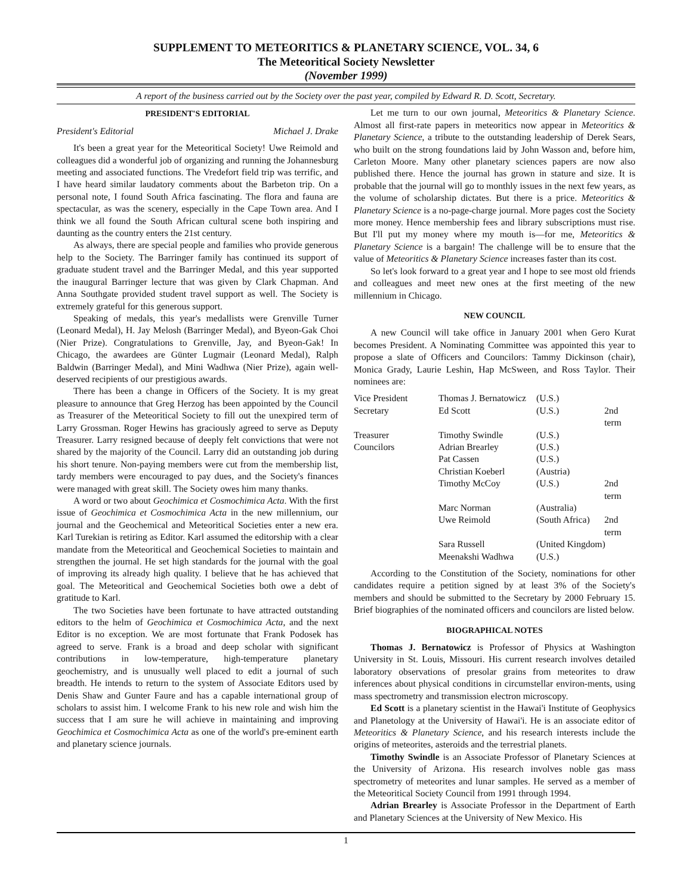SUPPLEMENT TO METEORITICS & PLANETARY SCIENCE, VOL. 34, 6
The Meteoritical Society Newsletter
(November 1999)
A report of the business carried out by the Society over the past year, compiled by Edward R. D. Scott, Secretary.
PRESIDENT'S EDITORIAL
President's Editorial Michael J. Drake
It's been a great year for the Meteoritical Society! Uwe Reimold and colleagues did a wonderful job of organizing and running the Johannesburg meeting and associated functions. The Vredefort field trip was terrific, and I have heard similar laudatory comments about the Barbeton trip. On a personal note, I found South Africa fascinating. The flora and fauna are spectacular, as was the scenery, especially in the Cape Town area. And I think we all found the South African cultural scene both inspiring and daunting as the country enters the 21st century.
As always, there are special people and families who provide generous help to the Society. The Barringer family has continued its support of graduate student travel and the Barringer Medal, and this year supported the inaugural Barringer lecture that was given by Clark Chapman. And Anna Southgate provided student travel support as well. The Society is extremely grateful for this generous support.
Speaking of medals, this year's medallists were Grenville Turner (Leonard Medal), H. Jay Melosh (Barringer Medal), and Byeon-Gak Choi (Nier Prize). Congratulations to Grenville, Jay, and Byeon-Gak! In Chicago, the awardees are Günter Lugmair (Leonard Medal), Ralph Baldwin (Barringer Medal), and Mini Wadhwa (Nier Prize), again well-deserved recipients of our prestigious awards.
There has been a change in Officers of the Society. It is my great pleasure to announce that Greg Herzog has been appointed by the Council as Treasurer of the Meteoritical Society to fill out the unexpired term of Larry Grossman. Roger Hewins has graciously agreed to serve as Deputy Treasurer. Larry resigned because of deeply felt convictions that were not shared by the majority of the Council. Larry did an outstanding job during his short tenure. Non-paying members were cut from the membership list, tardy members were encouraged to pay dues, and the Society's finances were managed with great skill. The Society owes him many thanks.
A word or two about Geochimica et Cosmochimica Acta. With the first issue of Geochimica et Cosmochimica Acta in the new millennium, our journal and the Geochemical and Meteoritical Societies enter a new era. Karl Turekian is retiring as Editor. Karl assumed the editorship with a clear mandate from the Meteoritical and Geochemical Societies to maintain and strengthen the journal. He set high standards for the journal with the goal of improving its already high quality. I believe that he has achieved that goal. The Meteoritical and Geochemical Societies both owe a debt of gratitude to Karl.
The two Societies have been fortunate to have attracted outstanding editors to the helm of Geochimica et Cosmochimica Acta, and the next Editor is no exception. We are most fortunate that Frank Podosek has agreed to serve. Frank is a broad and deep scholar with significant contributions in low-temperature, high-temperature planetary geochemistry, and is unusually well placed to edit a journal of such breadth. He intends to return to the system of Associate Editors used by Denis Shaw and Gunter Faure and has a capable international group of scholars to assist him. I welcome Frank to his new role and wish him the success that I am sure he will achieve in maintaining and improving Geochimica et Cosmochimica Acta as one of the world's pre-eminent earth and planetary science journals.
Let me turn to our own journal, Meteoritics & Planetary Science. Almost all first-rate papers in meteoritics now appear in Meteoritics & Planetary Science, a tribute to the outstanding leadership of Derek Sears, who built on the strong foundations laid by John Wasson and, before him, Carleton Moore. Many other planetary sciences papers are now also published there. Hence the journal has grown in stature and size. It is probable that the journal will go to monthly issues in the next few years, as the volume of scholarship dictates. But there is a price. Meteoritics & Planetary Science is a no-page-charge journal. More pages cost the Society more money. Hence membership fees and library subscriptions must rise. But I'll put my money where my mouth is—for me, Meteoritics & Planetary Science is a bargain! The challenge will be to ensure that the value of Meteoritics & Planetary Science increases faster than its cost.
So let's look forward to a great year and I hope to see most old friends and colleagues and meet new ones at the first meeting of the new millennium in Chicago.
NEW COUNCIL
A new Council will take office in January 2001 when Gero Kurat becomes President. A Nominating Committee was appointed this year to propose a slate of Officers and Councilors: Tammy Dickinson (chair), Monica Grady, Laurie Leshin, Hap McSween, and Ross Taylor. Their nominees are:
| Vice President | Thomas J. Bernatowicz | (U.S.) | |
| Secretary | Ed Scott | (U.S.) | 2nd term |
| Treasurer | Timothy Swindle | (U.S.) | |
| Councilors | Adrian Brearley | (U.S.) | |
| | Pat Cassen | (U.S.) | |
| | Christian Koeberl | (Austria) | |
| | Timothy McCoy | (U.S.) | 2nd term |
| | Marc Norman | (Australia) | |
| | Uwe Reimold | (South Africa) | 2nd term |
| | Sara Russell | (United Kingdom) | |
| | Meenakshi Wadhwa | (U.S.) | |
According to the Constitution of the Society, nominations for other candidates require a petition signed by at least 3% of the Society's members and should be submitted to the Secretary by 2000 February 15. Brief biographies of the nominated officers and councilors are listed below.
BIOGRAPHICAL NOTES
Thomas J. Bernatowicz is Professor of Physics at Washington University in St. Louis, Missouri. His current research involves detailed laboratory observations of presolar grains from meteorites to draw inferences about physical conditions in circumstellar environ-ments, using mass spectrometry and transmission electron microscopy.
Ed Scott is a planetary scientist in the Hawai'i Institute of Geophysics and Planetology at the University of Hawai'i. He is an associate editor of Meteoritics & Planetary Science, and his research interests include the origins of meteorites, asteroids and the terrestrial planets.
Timothy Swindle is an Associate Professor of Planetary Sciences at the University of Arizona. His research involves noble gas mass spectrometry of meteorites and lunar samples. He served as a member of the Meteoritical Society Council from 1991 through 1994.
Adrian Brearley is Associate Professor in the Department of Earth and Planetary Sciences at the University of New Mexico. His
1